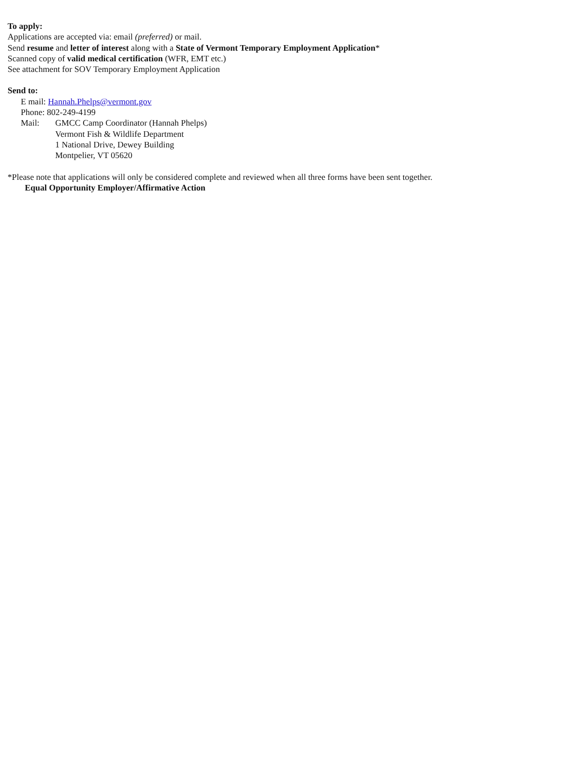To apply:
Applications are accepted via: email (preferred) or mail.
Send resume and letter of interest along with a State of Vermont Temporary Employment Application*
Scanned copy of valid medical certification (WFR, EMT etc.)
See attachment for SOV Temporary Employment Application
Send to:
E mail: Hannah.Phelps@vermont.gov
Phone: 802-249-4199
Mail: GMCC Camp Coordinator (Hannah Phelps)
Vermont Fish & Wildlife Department
1 National Drive, Dewey Building
Montpelier, VT 05620
*Please note that applications will only be considered complete and reviewed when all three forms have been sent together.
Equal Opportunity Employer/Affirmative Action